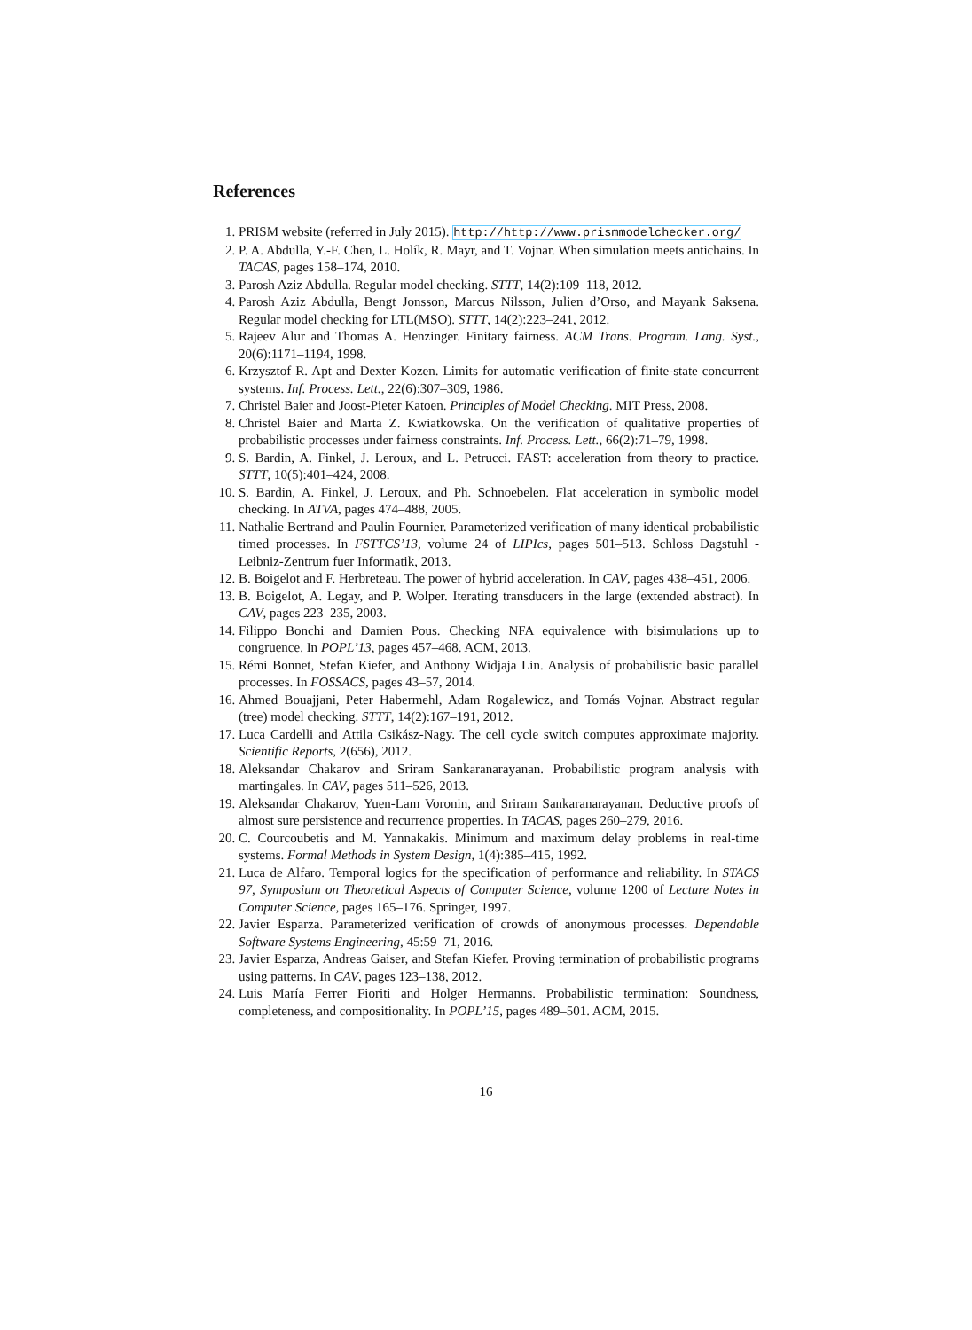References
1. PRISM website (referred in July 2015). http://http://www.prismmodelchecker.org/
2. P. A. Abdulla, Y.-F. Chen, L. Holík, R. Mayr, and T. Vojnar. When simulation meets antichains. In TACAS, pages 158–174, 2010.
3. Parosh Aziz Abdulla. Regular model checking. STTT, 14(2):109–118, 2012.
4. Parosh Aziz Abdulla, Bengt Jonsson, Marcus Nilsson, Julien d’Orso, and Mayank Saksena. Regular model checking for LTL(MSO). STTT, 14(2):223–241, 2012.
5. Rajeev Alur and Thomas A. Henzinger. Finitary fairness. ACM Trans. Program. Lang. Syst., 20(6):1171–1194, 1998.
6. Krzysztof R. Apt and Dexter Kozen. Limits for automatic verification of finite-state concurrent systems. Inf. Process. Lett., 22(6):307–309, 1986.
7. Christel Baier and Joost-Pieter Katoen. Principles of Model Checking. MIT Press, 2008.
8. Christel Baier and Marta Z. Kwiatkowska. On the verification of qualitative properties of probabilistic processes under fairness constraints. Inf. Process. Lett., 66(2):71–79, 1998.
9. S. Bardin, A. Finkel, J. Leroux, and L. Petrucci. FAST: acceleration from theory to practice. STTT, 10(5):401–424, 2008.
10. S. Bardin, A. Finkel, J. Leroux, and Ph. Schnoebelen. Flat acceleration in symbolic model checking. In ATVA, pages 474–488, 2005.
11. Nathalie Bertrand and Paulin Fournier. Parameterized verification of many identical probabilistic timed processes. In FSTTCS’13, volume 24 of LIPIcs, pages 501–513. Schloss Dagstuhl - Leibniz-Zentrum fuer Informatik, 2013.
12. B. Boigelot and F. Herbreteau. The power of hybrid acceleration. In CAV, pages 438–451, 2006.
13. B. Boigelot, A. Legay, and P. Wolper. Iterating transducers in the large (extended abstract). In CAV, pages 223–235, 2003.
14. Filippo Bonchi and Damien Pous. Checking NFA equivalence with bisimulations up to congruence. In POPL’13, pages 457–468. ACM, 2013.
15. Rémi Bonnet, Stefan Kiefer, and Anthony Widjaja Lin. Analysis of probabilistic basic parallel processes. In FOSSACS, pages 43–57, 2014.
16. Ahmed Bouajjani, Peter Habermehl, Adam Rogalewicz, and Tomás Vojnar. Abstract regular (tree) model checking. STTT, 14(2):167–191, 2012.
17. Luca Cardelli and Attila Csikász-Nagy. The cell cycle switch computes approximate majority. Scientific Reports, 2(656), 2012.
18. Aleksandar Chakarov and Sriram Sankaranarayanan. Probabilistic program analysis with martingales. In CAV, pages 511–526, 2013.
19. Aleksandar Chakarov, Yuen-Lam Voronin, and Sriram Sankaranarayanan. Deductive proofs of almost sure persistence and recurrence properties. In TACAS, pages 260–279, 2016.
20. C. Courcoubetis and M. Yannakakis. Minimum and maximum delay problems in real-time systems. Formal Methods in System Design, 1(4):385–415, 1992.
21. Luca de Alfaro. Temporal logics for the specification of performance and reliability. In STACS 97, Symposium on Theoretical Aspects of Computer Science, volume 1200 of Lecture Notes in Computer Science, pages 165–176. Springer, 1997.
22. Javier Esparza. Parameterized verification of crowds of anonymous processes. Dependable Software Systems Engineering, 45:59–71, 2016.
23. Javier Esparza, Andreas Gaiser, and Stefan Kiefer. Proving termination of probabilistic programs using patterns. In CAV, pages 123–138, 2012.
24. Luis María Ferrer Fioriti and Holger Hermanns. Probabilistic termination: Soundness, completeness, and compositionality. In POPL’15, pages 489–501. ACM, 2015.
16